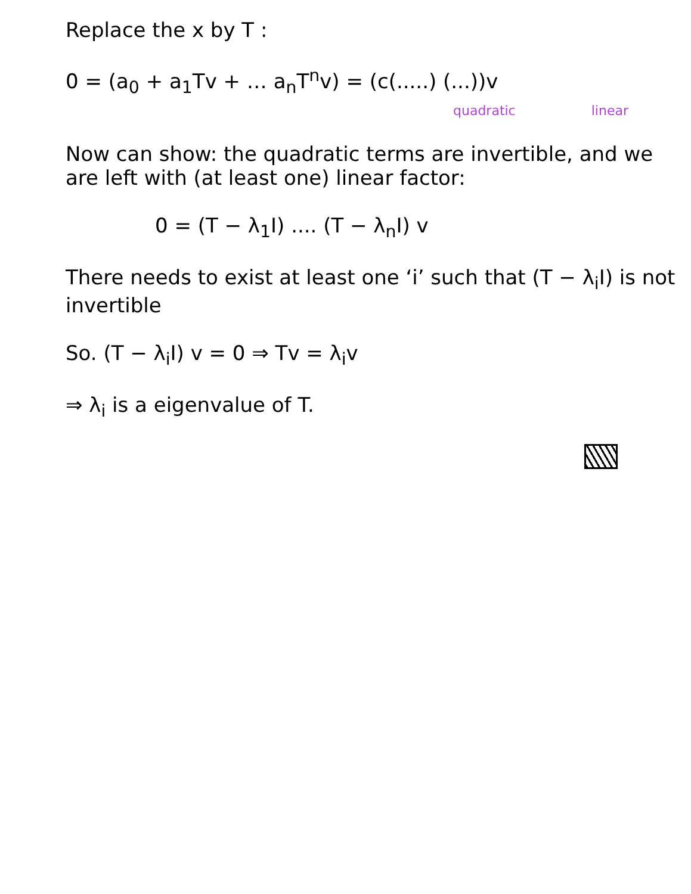Replace the x by T :
0 = (a<sub>0</sub> + a<sub>1</sub>Tv + … a<sub>n</sub>T<sup>n</sup>v) = (c(.....) (...))v
quadratic linear
Now can show: the quadratic terms are invertible, and we are left with (at least one) linear factor:
0 = (T − λ<sub>1</sub>I) .... (T − λ<sub>n</sub>I) v
There needs to exist at least one ‘i’ such that (T − λ<sub>i</sub>I) is not invertible
So. (T − λ<sub>i</sub>I) v = 0 ⇒ Tv = λ<sub>i</sub>v
⇒ λ<sub>i</sub> is a eigenvalue of T.